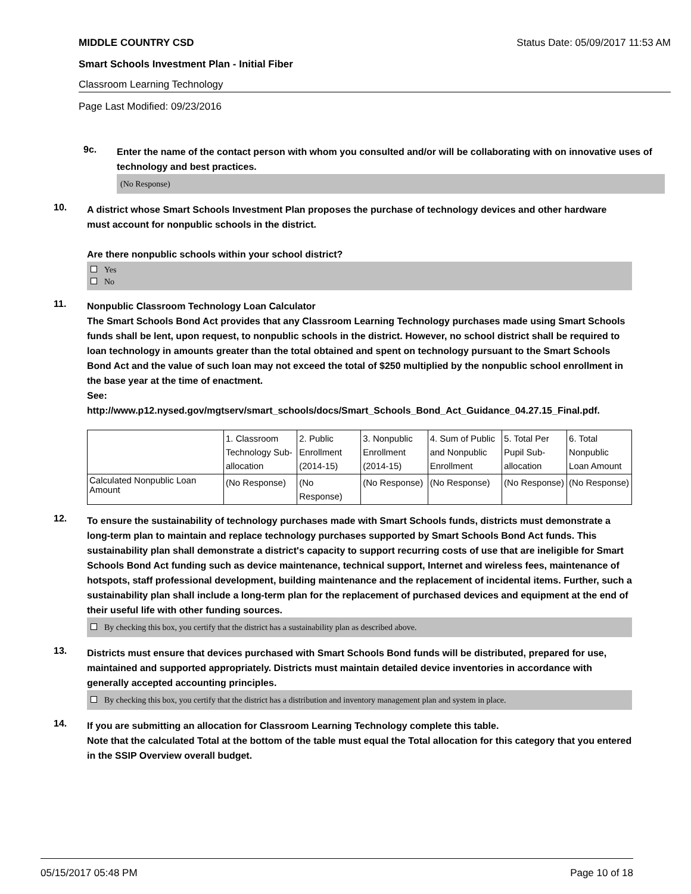MIDDLE COUNTRY CSD Status Date: 05/09/2017 11:53 AM
Smart Schools Investment Plan - Initial Fiber
Classroom Learning Technology
Page Last Modified: 09/23/2016
9c.
Enter the name of the contact person with whom you consulted and/or will be collaborating with on innovative uses of technology and best practices.
(No Response)
10.
A district whose Smart Schools Investment Plan proposes the purchase of technology devices and other hardware must account for nonpublic schools in the district.
Are there nonpublic schools within your school district?
Yes
No
11.
Nonpublic Classroom Technology Loan Calculator
The Smart Schools Bond Act provides that any Classroom Learning Technology purchases made using Smart Schools funds shall be lent, upon request, to nonpublic schools in the district. However, no school district shall be required to loan technology in amounts greater than the total obtained and spent on technology pursuant to the Smart Schools Bond Act and the value of such loan may not exceed the total of $250 multiplied by the nonpublic school enrollment in the base year at the time of enactment.
See:
http://www.p12.nysed.gov/mgtserv/smart_schools/docs/Smart_Schools_Bond_Act_Guidance_04.27.15_Final.pdf.
| | 1. Classroom Technology Sub-allocation | 2. Public Enrollment (2014-15) | 3. Nonpublic Enrollment (2014-15) | 4. Sum of Public and Nonpublic Enrollment | 5. Total Per Pupil Sub-allocation | 6. Total Nonpublic Loan Amount |
| Calculated Nonpublic Loan Amount | (No Response) | (No Response) | (No Response) | (No Response) | (No Response) | (No Response) |
12.
To ensure the sustainability of technology purchases made with Smart Schools funds, districts must demonstrate a long-term plan to maintain and replace technology purchases supported by Smart Schools Bond Act funds. This sustainability plan shall demonstrate a district's capacity to support recurring costs of use that are ineligible for Smart Schools Bond Act funding such as device maintenance, technical support, Internet and wireless fees, maintenance of hotspots, staff professional development, building maintenance and the replacement of incidental items. Further, such a sustainability plan shall include a long-term plan for the replacement of purchased devices and equipment at the end of their useful life with other funding sources.
By checking this box, you certify that the district has a sustainability plan as described above.
13.
Districts must ensure that devices purchased with Smart Schools Bond funds will be distributed, prepared for use, maintained and supported appropriately. Districts must maintain detailed device inventories in accordance with generally accepted accounting principles.
By checking this box, you certify that the district has a distribution and inventory management plan and system in place.
14.
If you are submitting an allocation for Classroom Learning Technology complete this table.
Note that the calculated Total at the bottom of the table must equal the Total allocation for this category that you entered in the SSIP Overview overall budget.
05/15/2017 05:48 PM Page 10 of 18